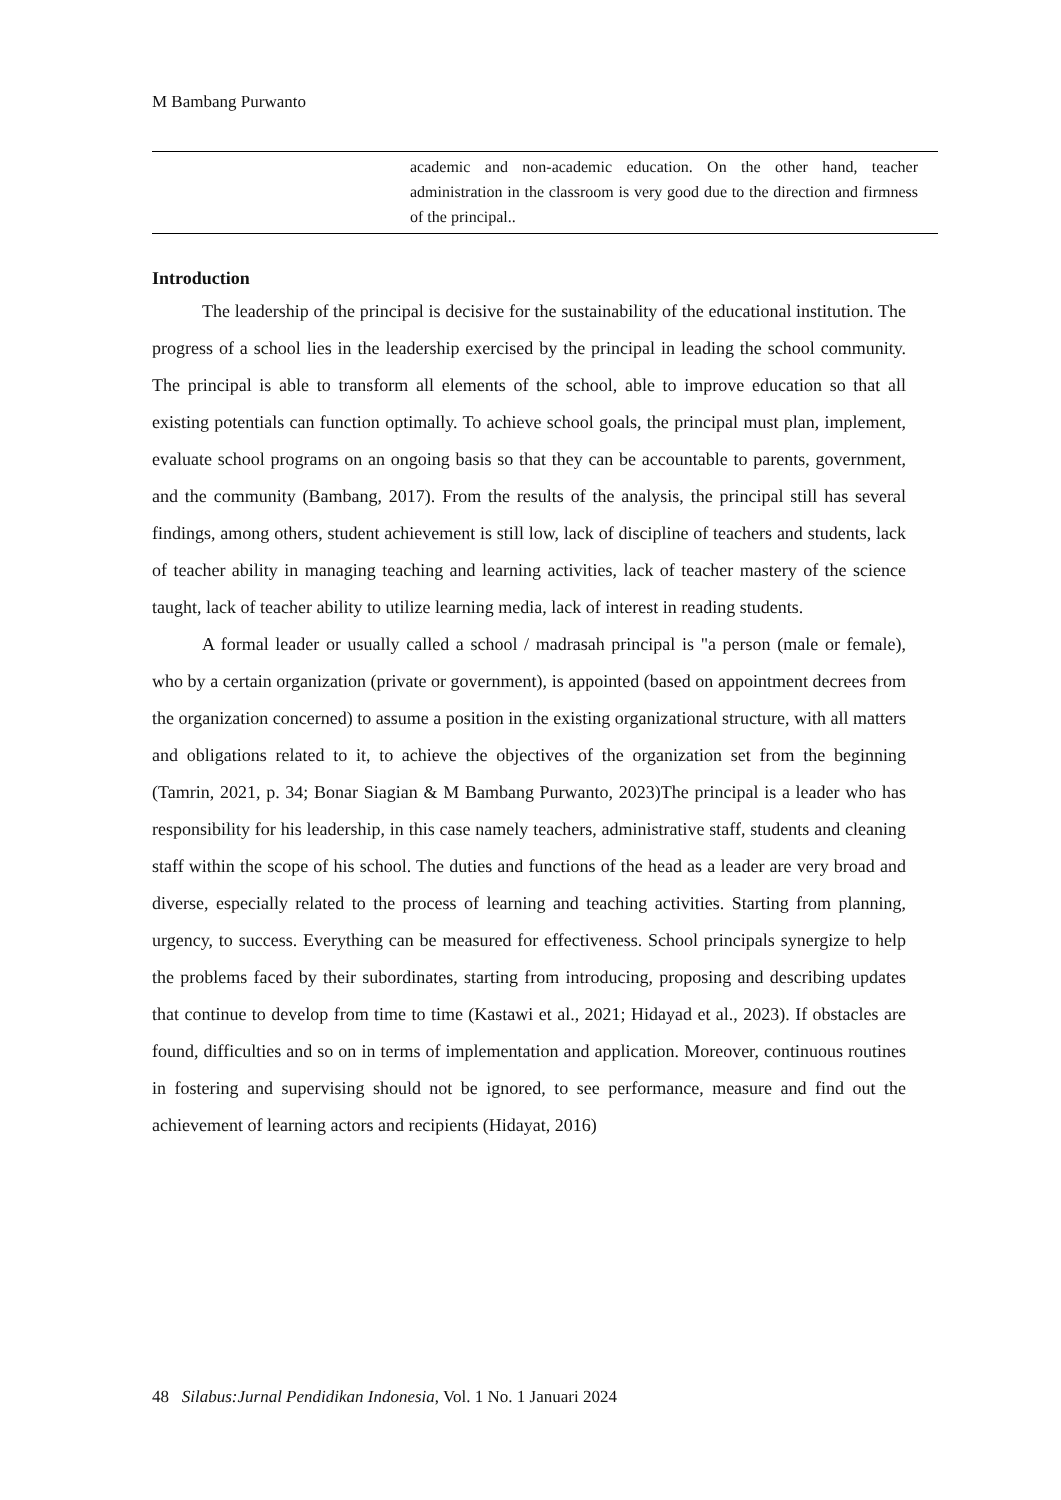M Bambang Purwanto
academic and non-academic education. On the other hand, teacher administration in the classroom is very good due to the direction and firmness of the principal..
Introduction
The leadership of the principal is decisive for the sustainability of the educational institution. The progress of a school lies in the leadership exercised by the principal in leading the school community. The principal is able to transform all elements of the school, able to improve education so that all existing potentials can function optimally. To achieve school goals, the principal must plan, implement, evaluate school programs on an ongoing basis so that they can be accountable to parents, government, and the community (Bambang, 2017). From the results of the analysis, the principal still has several findings, among others, student achievement is still low, lack of discipline of teachers and students, lack of teacher ability in managing teaching and learning activities, lack of teacher mastery of the science taught, lack of teacher ability to utilize learning media, lack of interest in reading students.
A formal leader or usually called a school / madrasah principal is "a person (male or female), who by a certain organization (private or government), is appointed (based on appointment decrees from the organization concerned) to assume a position in the existing organizational structure, with all matters and obligations related to it, to achieve the objectives of the organization set from the beginning (Tamrin, 2021, p. 34; Bonar Siagian & M Bambang Purwanto, 2023)The principal is a leader who has responsibility for his leadership, in this case namely teachers, administrative staff, students and cleaning staff within the scope of his school. The duties and functions of the head as a leader are very broad and diverse, especially related to the process of learning and teaching activities. Starting from planning, urgency, to success. Everything can be measured for effectiveness. School principals synergize to help the problems faced by their subordinates, starting from introducing, proposing and describing updates that continue to develop from time to time (Kastawi et al., 2021; Hidayad et al., 2023). If obstacles are found, difficulties and so on in terms of implementation and application. Moreover, continuous routines in fostering and supervising should not be ignored, to see performance, measure and find out the achievement of learning actors and recipients (Hidayat, 2016)
48 Silabus:Jurnal Pendidikan Indonesia, Vol. 1 No. 1 Januari 2024